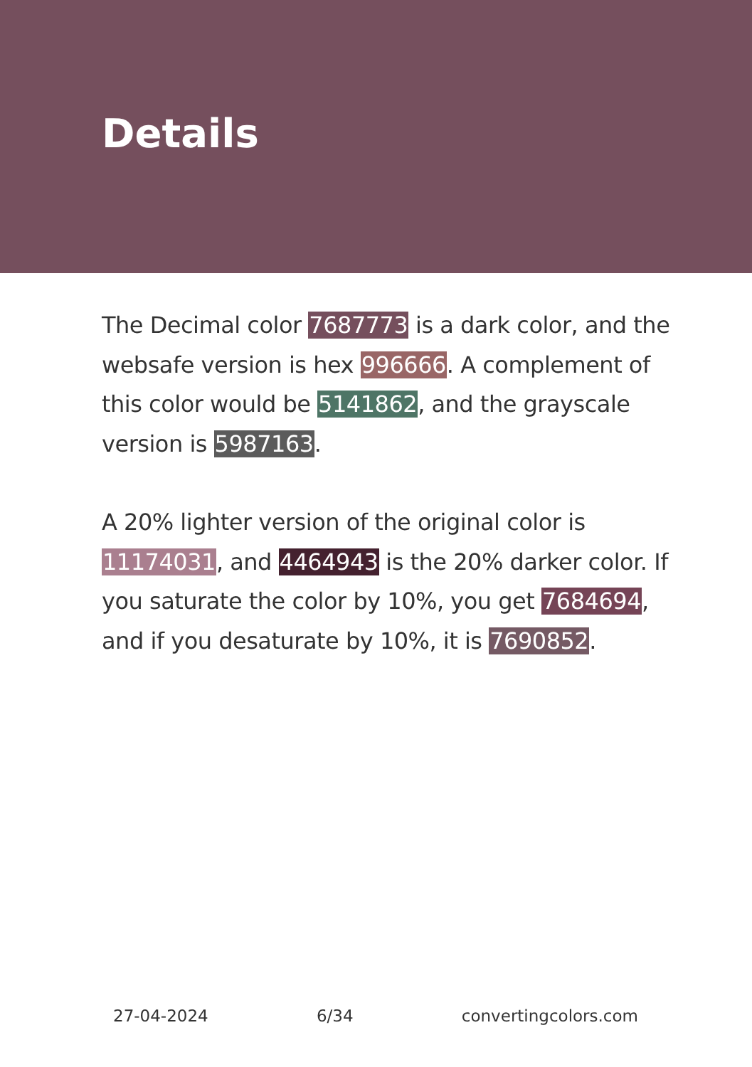Details
The Decimal color 7687773 is a dark color, and the websafe version is hex 996666. A complement of this color would be 5141862, and the grayscale version is 5987163.
A 20% lighter version of the original color is 11174031, and 4464943 is the 20% darker color. If you saturate the color by 10%, you get 7684694, and if you desaturate by 10%, it is 7690852.
27-04-2024 6/34 convertingcolors.com